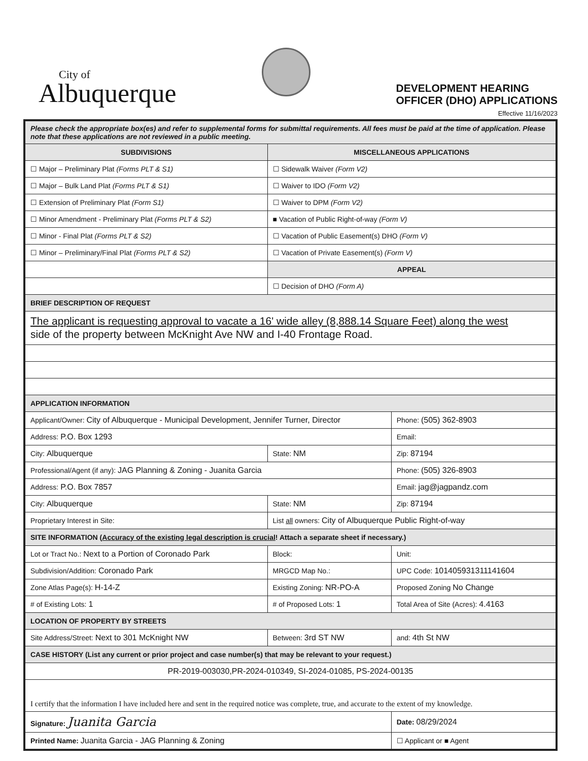City of
Albuquerque
DEVELOPMENT HEARING
OFFICER (DHO) APPLICATIONS
Effective 11/16/2023
| Please check the appropriate box(es) and refer to supplemental forms for submittal requirements. All fees must be paid at the time of application. Please note that these applications are not reviewed in a public meeting. | | | |
| SUBDIVISIONS | | MISCELLANEOUS APPLICATIONS | |
| ☐ Major – Preliminary Plat (Forms PLT & S1) | | ☐ Sidewalk Waiver (Form V2) | |
| ☐ Major – Bulk Land Plat (Forms PLT & S1) | | ☐ Waiver to IDO (Form V2) | |
| ☐ Extension of Preliminary Plat (Form S1) | | ☐ Waiver to DPM (Form V2) | |
| ☐ Minor Amendment - Preliminary Plat (Forms PLT & S2) | | ■ Vacation of Public Right-of-way (Form V) | |
| ☐ Minor - Final Plat (Forms PLT & S2) | | ☐ Vacation of Public Easement(s) DHO (Form V) | |
| ☐ Minor – Preliminary/Final Plat (Forms PLT & S2) | | ☐ Vacation of Private Easement(s) (Form V) | |
| | | APPEAL | |
| | | ☐ Decision of DHO (Form A) | |
| BRIEF DESCRIPTION OF REQUEST | | | |
| The applicant is requesting approval to vacate a 16' wide alley (8,888.14 Square Feet) along the west side of the property between McKnight Ave NW and I-40 Frontage Road. | | | |
| APPLICATION INFORMATION | | | |
| Applicant/Owner: City of Albuquerque - Municipal Development, Jennifer Turner, Director | | | Phone: (505) 362-8903 |
| Address: P.O. Box 1293 | | | Email: |
| City: Albuquerque | | State: NM | Zip: 87194 |
| Professional/Agent (if any): JAG Planning & Zoning - Juanita Garcia | | | Phone: (505) 326-8903 |
| Address: P.O. Box 7857 | | | Email: jag@jagpandz.com |
| City: Albuquerque | | State: NM | Zip: 87194 |
| Proprietary Interest in Site: | | List all owners: City of Albuquerque Public Right-of-way | |
| SITE INFORMATION ( Accuracy of the existing legal description is crucial ! Attach a separate sheet if necessary.) | | | |
| Lot or Tract No.: Next to a Portion of Coronado Park | | Block: | Unit: |
| Subdivision/Addition: Coronado Park | | MRGCD Map No.: | UPC Code: 101405931311141604 |
| Zone Atlas Page(s): H-14-Z | Existing Zoning: NR-PO-A | | Proposed Zoning No Change |
| # of Existing Lots: 1 | # of Proposed Lots: 1 | | Total Area of Site (Acres): 4.4163 |
| LOCATION OF PROPERTY BY STREETS | | | |
| Site Address/Street: Next to 301 McKnight NW | Between: 3rd ST NW | | and: 4th St NW |
| CASE HISTORY (List any current or prior project and case number(s) that may be relevant to your request.) | | | |
| PR-2019-003030,PR-2024-010349, SI-2024-01085, PS-2024-00135 | | | |
| I certify that the information I have included here and sent in the required notice was complete, true, and accurate to the extent of my knowledge. | | | |
| Signature: Juanita Garcia | | | Date: 08/29/2024 |
| Printed Name: Juanita Garcia - JAG Planning & Zoning | | | ☐ Applicant or ■ Agent |